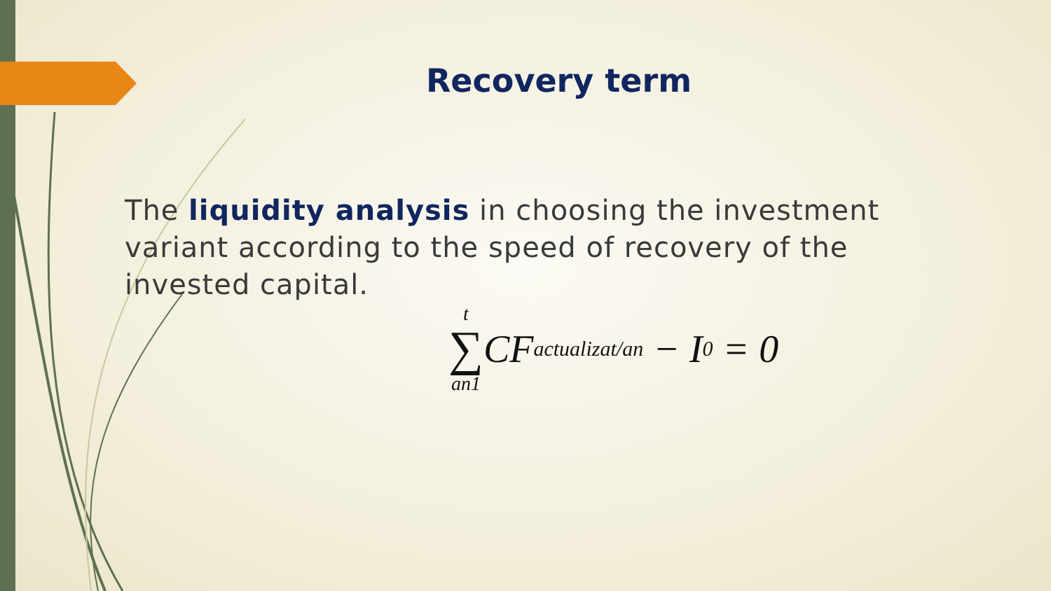Recovery term
The liquidity analysis in choosing the investment variant according to the speed of recovery of the invested capital.
t
∑
an1
CF<sub>actualizat/an</sub> − I<sub>0</sub> = 0